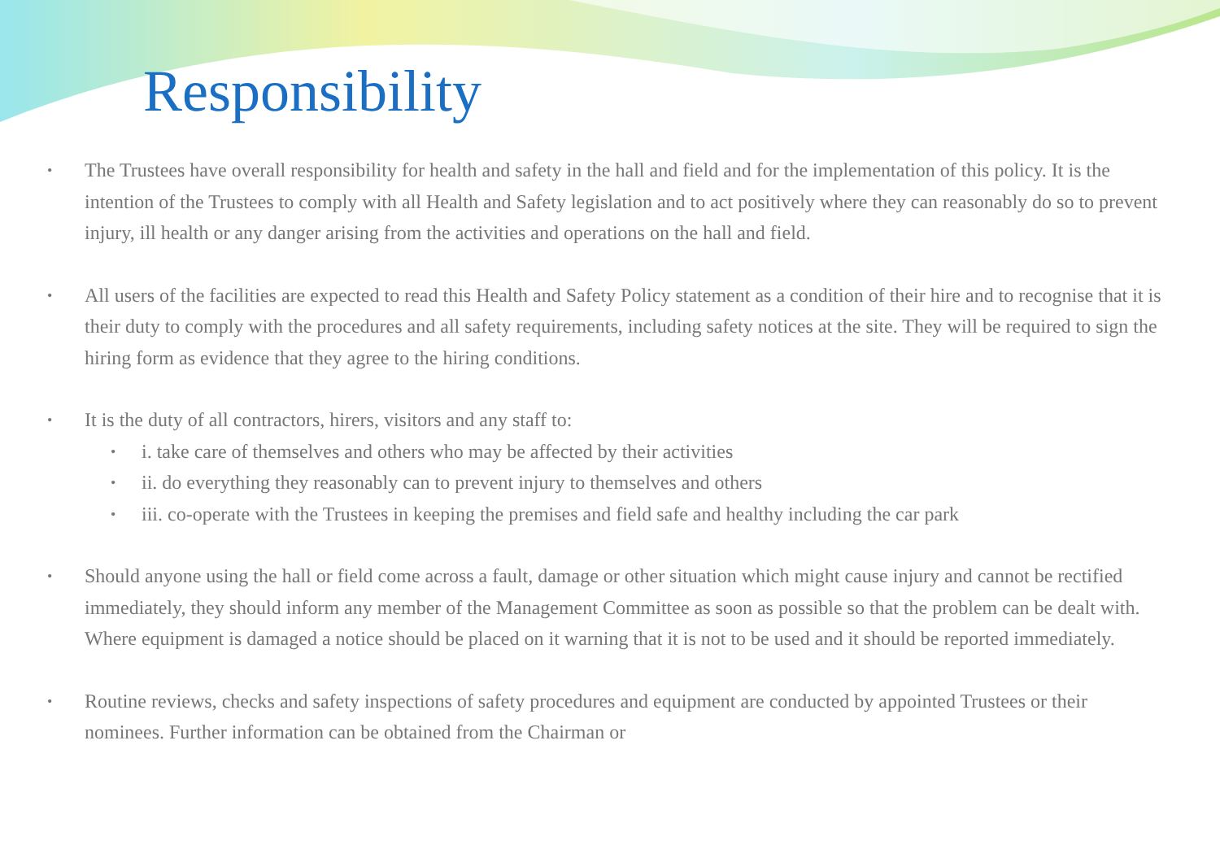Responsibility
• The Trustees have overall responsibility for health and safety in the hall and field and for the implementation of this policy. It is the intention of the Trustees to comply with all Health and Safety legislation and to act positively where they can reasonably do so to prevent injury, ill health or any danger arising from the activities and operations on the hall and field.
• All users of the facilities are expected to read this Health and Safety Policy statement as a condition of their hire and to recognise that it is their duty to comply with the procedures and all safety requirements, including safety notices at the site. They will be required to sign the hiring form as evidence that they agree to the hiring conditions.
• It is the duty of all contractors, hirers, visitors and any staff to:
• i. take care of themselves and others who may be affected by their activities
• ii. do everything they reasonably can to prevent injury to themselves and others
• iii. co-operate with the Trustees in keeping the premises and field safe and healthy including the car park
• Should anyone using the hall or field come across a fault, damage or other situation which might cause injury and cannot be rectified immediately, they should inform any member of the Management Committee as soon as possible so that the problem can be dealt with. Where equipment is damaged a notice should be placed on it warning that it is not to be used and it should be reported immediately.
• Routine reviews, checks and safety inspections of safety procedures and equipment are conducted by appointed Trustees or their nominees. Further information can be obtained from the Chairman or